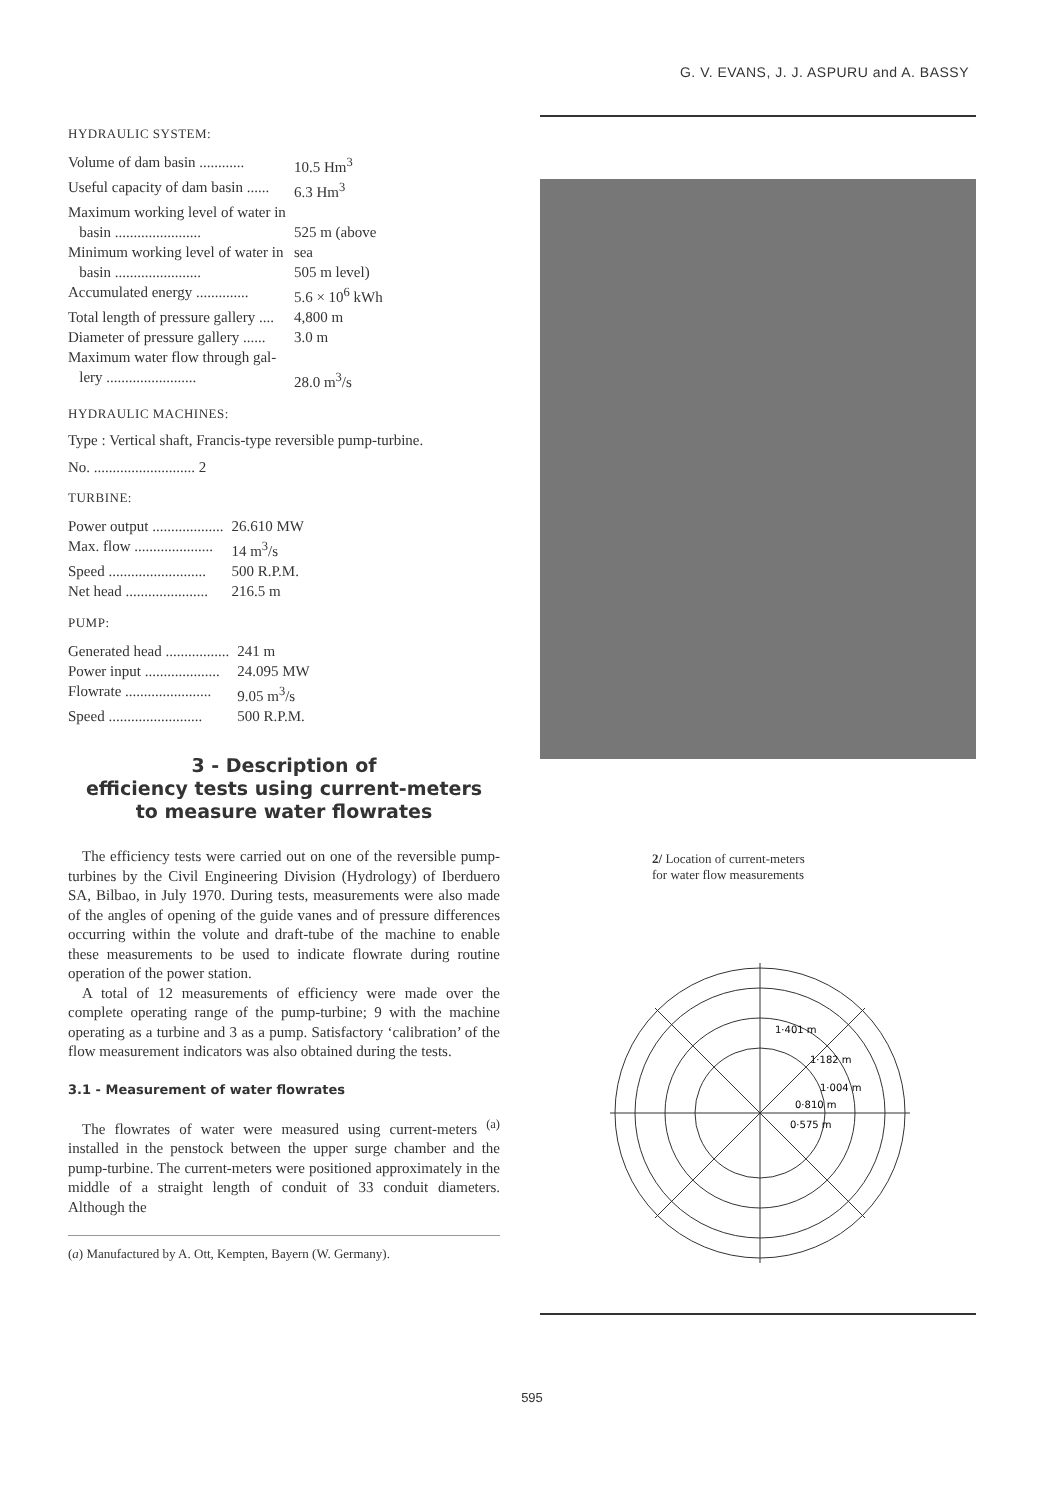G. V. EVANS, J. J. ASPURU and A. BASSY
HYDRAULIC SYSTEM:
| Volume of dam basin ............ | 10.5 Hm<sup>3</sup> |
| Useful capacity of dam basin ...... | 6.3 Hm<sup>3</sup> |
| Maximum working level of water in | |
| basin ....................... | 525 m (above |
| Minimum working level of water in | sea |
| basin ....................... | 505 m level) |
| Accumulated energy .............. | 5.6 × 10<sup>6</sup> kWh |
| Total length of pressure gallery .... | 4,800 m |
| Diameter of pressure gallery ...... | 3.0 m |
| Maximum water flow through gal- | |
| lery ........................ | 28.0 m<sup>3</sup>/s |
HYDRAULIC MACHINES:
Type : Vertical shaft, Francis-type reversible pump-turbine.
No. ........................... 2
TURBINE:
| Power output ................... | 26.610 MW |
| Max. flow ..................... | 14 m<sup>3</sup>/s |
| Speed .......................... | 500 R.P.M. |
| Net head ...................... | 216.5 m |
PUMP:
| Generated head ................. | 241 m |
| Power input .................... | 24.095 MW |
| Flowrate ....................... | 9.05 m<sup>3</sup>/s |
| Speed ......................... | 500 R.P.M. |
3 - Description of
efficiency tests using current-meters
to measure water flowrates
The efficiency tests were carried out on one of the reversible pump-turbines by the Civil Engineering Division (Hydrology) of Iberduero SA, Bilbao, in July 1970. During tests, measurements were also made of the angles of opening of the guide vanes and of pressure differences occurring within the volute and draft-tube of the machine to enable these measurements to be used to indicate flowrate during routine operation of the power station.
A total of 12 measurements of efficiency were made over the complete operating range of the pump-turbine; 9 with the machine operating as a turbine and 3 as a pump. Satisfactory ‘calibration’ of the flow measurement indicators was also obtained during the tests.
3.1 - Measurement of water flowrates
The flowrates of water were measured using current-meters <sup>(a)</sup> installed in the penstock between the upper surge chamber and the pump-turbine. The current-meters were positioned approximately in the middle of a straight length of conduit of 33 conduit diameters. Although the
(a) Manufactured by A. Ott, Kempten, Bayern (W. Germany).
2/ Location of current-meters
for water flow measurements
1·401 m
1·182 m
1·004 m
0·810 m
0·575 m
595